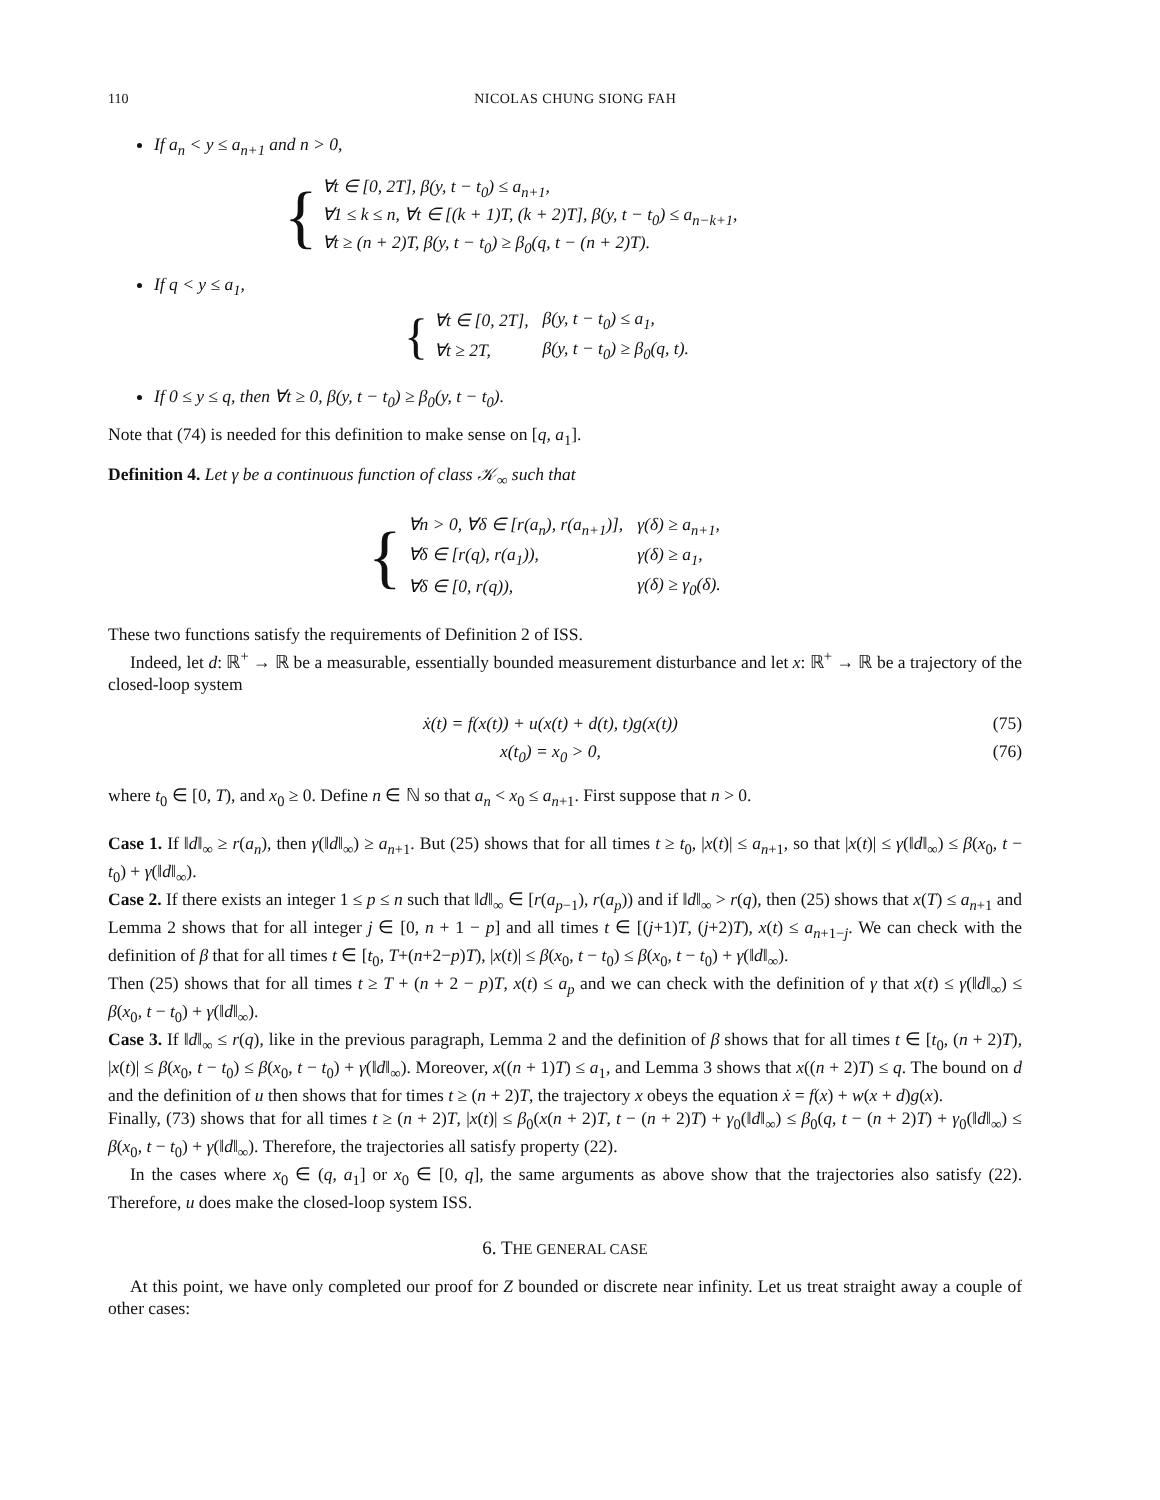110 NICOLAS CHUNG SIONG FAH
If a<sub>n</sub> < y ≤ a<sub>n+1</sub> and n > 0,
{
∀t ∈ [0, 2T], β(y, t − t<sub>0</sub>) ≤ a<sub>n+1</sub>,
∀1 ≤ k ≤ n, ∀t ∈ [(k + 1)T, (k + 2)T], β(y, t − t<sub>0</sub>) ≤ a<sub>n−k+1</sub>,
∀t ≥ (n + 2)T, β(y, t − t<sub>0</sub>) ≥ β<sub>0</sub>(q, t − (n + 2)T).
If q < y ≤ a<sub>1</sub>,
{
| ∀t ∈ [0, 2T], | β(y, t − t<sub>0</sub>) ≤ a<sub>1</sub>, |
| ∀t ≥ 2T, | β(y, t − t<sub>0</sub>) ≥ β<sub>0</sub>(q, t). |
If 0 ≤ y ≤ q, then ∀t ≥ 0, β(y, t − t<sub>0</sub>) ≥ β<sub>0</sub>(y, t − t<sub>0</sub>).
Note that (74) is needed for this definition to make sense on [q, a<sub>1</sub>].
Definition 4. Let γ be a continuous function of class 𝒦<sub>∞</sub> such that
{
| ∀n > 0, ∀δ ∈ [r(a<sub>n</sub>), r(a<sub>n+1</sub>)], | γ(δ) ≥ a<sub>n+1</sub>, |
| ∀δ ∈ [r(q), r(a<sub>1</sub>)), | γ(δ) ≥ a<sub>1</sub>, |
| ∀δ ∈ [0, r(q)), | γ(δ) ≥ γ<sub>0</sub>(δ). |
These two functions satisfy the requirements of Definition 2 of ISS.
Indeed, let d: ℝ<sup>+</sup> → ℝ be a measurable, essentially bounded measurement disturbance and let x: ℝ<sup>+</sup> → ℝ be a trajectory of the closed-loop system
ẋ(t) = f(x(t)) + u(x(t) + d(t), t)g(x(t)) (75)
x(t<sub>0</sub>) = x<sub>0</sub> > 0, (76)
where t<sub>0</sub> ∈ [0, T), and x<sub>0</sub> ≥ 0. Define n ∈ ℕ so that a<sub>n</sub> < x<sub>0</sub> ≤ a<sub>n+1</sub>. First suppose that n > 0.
Case 1. If ‖d‖<sub>∞</sub> ≥ r(a<sub>n</sub>), then γ(‖d‖<sub>∞</sub>) ≥ a<sub>n+1</sub>. But (25) shows that for all times t ≥ t<sub>0</sub>, |x(t)| ≤ a<sub>n+1</sub>, so that |x(t)| ≤ γ(‖d‖<sub>∞</sub>) ≤ β(x<sub>0</sub>, t − t<sub>0</sub>) + γ(‖d‖<sub>∞</sub>).
Case 2. If there exists an integer 1 ≤ p ≤ n such that ‖d‖<sub>∞</sub> ∈ [r(a<sub>p−1</sub>), r(a<sub>p</sub>)) and if ‖d‖<sub>∞</sub> > r(q), then (25) shows that x(T) ≤ a<sub>n+1</sub> and Lemma 2 shows that for all integer j ∈ [0, n + 1 − p] and all times t ∈ [(j+1)T, (j+2)T), x(t) ≤ a<sub>n+1−j</sub>. We can check with the definition of β that for all times t ∈ [t<sub>0</sub>, T+(n+2−p)T), |x(t)| ≤ β(x<sub>0</sub>, t − t<sub>0</sub>) ≤ β(x<sub>0</sub>, t − t<sub>0</sub>) + γ(‖d‖<sub>∞</sub>).
Then (25) shows that for all times t ≥ T + (n + 2 − p)T, x(t) ≤ a<sub>p</sub> and we can check with the definition of γ that x(t) ≤ γ(‖d‖<sub>∞</sub>) ≤ β(x<sub>0</sub>, t − t<sub>0</sub>) + γ(‖d‖<sub>∞</sub>).
Case 3. If ‖d‖<sub>∞</sub> ≤ r(q), like in the previous paragraph, Lemma 2 and the definition of β shows that for all times t ∈ [t<sub>0</sub>, (n + 2)T), |x(t)| ≤ β(x<sub>0</sub>, t − t<sub>0</sub>) ≤ β(x<sub>0</sub>, t − t<sub>0</sub>) + γ(‖d‖<sub>∞</sub>). Moreover, x((n + 1)T) ≤ a<sub>1</sub>, and Lemma 3 shows that x((n + 2)T) ≤ q. The bound on d and the definition of u then shows that for times t ≥ (n + 2)T, the trajectory x obeys the equation ẋ = f(x) + w(x + d)g(x).
Finally, (73) shows that for all times t ≥ (n + 2)T, |x(t)| ≤ β<sub>0</sub>(x(n + 2)T, t − (n + 2)T) + γ<sub>0</sub>(‖d‖<sub>∞</sub>) ≤ β<sub>0</sub>(q, t − (n + 2)T) + γ<sub>0</sub>(‖d‖<sub>∞</sub>) ≤ β(x<sub>0</sub>, t − t<sub>0</sub>) + γ(‖d‖<sub>∞</sub>). Therefore, the trajectories all satisfy property (22).
In the cases where x<sub>0</sub> ∈ (q, a<sub>1</sub>] or x<sub>0</sub> ∈ [0, q], the same arguments as above show that the trajectories also satisfy (22). Therefore, u does make the closed-loop system ISS.
6. THE GENERAL CASE
At this point, we have only completed our proof for Z bounded or discrete near infinity. Let us treat straight away a couple of other cases: